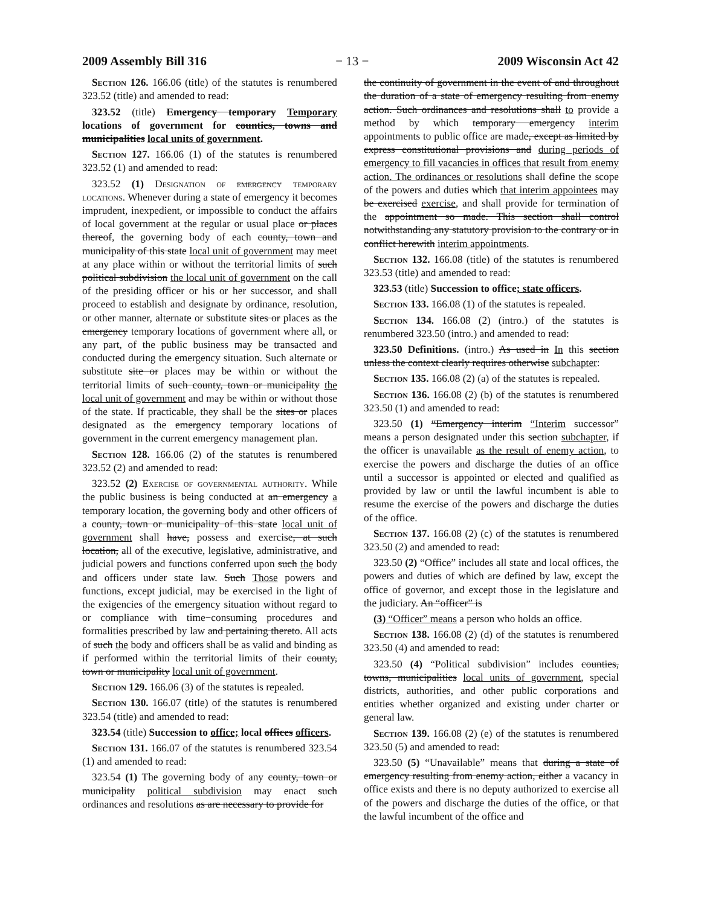2009 Assembly Bill 316 − 13 − 2009 Wisconsin Act 42
Section 126. 166.06 (title) of the statutes is renumbered 323.52 (title) and amended to read:
323.52 (title) Emergency temporary Temporary locations of government for counties, towns and municipalities local units of government.
Section 127. 166.06 (1) of the statutes is renumbered 323.52 (1) and amended to read:
323.52 (1) Designation of emergency temporary locations. Whenever during a state of emergency it becomes imprudent, inexpedient, or impossible to conduct the affairs of local government at the regular or usual place or places thereof, the governing body of each county, town and municipality of this state local unit of government may meet at any place within or without the territorial limits of such political subdivision the local unit of government on the call of the presiding officer or his or her successor, and shall proceed to establish and designate by ordinance, resolution, or other manner, alternate or substitute sites or places as the emergency temporary locations of government where all, or any part, of the public business may be transacted and conducted during the emergency situation. Such alternate or substitute site or places may be within or without the territorial limits of such county, town or municipality the local unit of government and may be within or without those of the state. If practicable, they shall be the sites or places designated as the emergency temporary locations of government in the current emergency management plan.
Section 128. 166.06 (2) of the statutes is renumbered 323.52 (2) and amended to read:
323.52 (2) Exercise of governmental authority. While the public business is being conducted at an emergency a temporary location, the governing body and other officers of a county, town or municipality of this state local unit of government shall have, possess and exercise, at such location, all of the executive, legislative, administrative, and judicial powers and functions conferred upon such the body and officers under state law. Such Those powers and functions, except judicial, may be exercised in the light of the exigencies of the emergency situation without regard to or compliance with time−consuming procedures and formalities prescribed by law and pertaining thereto. All acts of such the body and officers shall be as valid and binding as if performed within the territorial limits of their county, town or municipality local unit of government.
Section 129. 166.06 (3) of the statutes is repealed.
Section 130. 166.07 (title) of the statutes is renumbered 323.54 (title) and amended to read:
323.54 (title) Succession to office; local offices officers.
Section 131. 166.07 of the statutes is renumbered 323.54 (1) and amended to read:
323.54 (1) The governing body of any county, town or municipality political subdivision may enact such ordinances and resolutions as are necessary to provide for
the continuity of government in the event of and throughout the duration of a state of emergency resulting from enemy action. Such ordinances and resolutions shall to provide a method by which temporary emergency interim appointments to public office are made, except as limited by express constitutional provisions and during periods of emergency to fill vacancies in offices that result from enemy action. The ordinances or resolutions shall define the scope of the powers and duties which that interim appointees may be exercised exercise, and shall provide for termination of the appointment so made. This section shall control notwithstanding any statutory provision to the contrary or in conflict herewith interim appointments.
Section 132. 166.08 (title) of the statutes is renumbered 323.53 (title) and amended to read:
323.53 (title) Succession to office; state officers.
Section 133. 166.08 (1) of the statutes is repealed.
Section 134. 166.08 (2) (intro.) of the statutes is renumbered 323.50 (intro.) and amended to read:
323.50 Definitions. (intro.) As used in In this section unless the context clearly requires otherwise subchapter:
Section 135. 166.08 (2) (a) of the statutes is repealed.
Section 136. 166.08 (2) (b) of the statutes is renumbered 323.50 (1) and amended to read:
323.50 (1) “Emergency interim “Interim successor” means a person designated under this section subchapter, if the officer is unavailable as the result of enemy action, to exercise the powers and discharge the duties of an office until a successor is appointed or elected and qualified as provided by law or until the lawful incumbent is able to resume the exercise of the powers and discharge the duties of the office.
Section 137. 166.08 (2) (c) of the statutes is renumbered 323.50 (2) and amended to read:
323.50 (2) “Office” includes all state and local offices, the powers and duties of which are defined by law, except the office of governor, and except those in the legislature and the judiciary. An “officer” is
(3) “Officer” means a person who holds an office.
Section 138. 166.08 (2) (d) of the statutes is renumbered 323.50 (4) and amended to read:
323.50 (4) “Political subdivision” includes counties, towns, municipalities local units of government, special districts, authorities, and other public corporations and entities whether organized and existing under charter or general law.
Section 139. 166.08 (2) (e) of the statutes is renumbered 323.50 (5) and amended to read:
323.50 (5) “Unavailable” means that during a state of emergency resulting from enemy action, either a vacancy in office exists and there is no deputy authorized to exercise all of the powers and discharge the duties of the office, or that the lawful incumbent of the office and